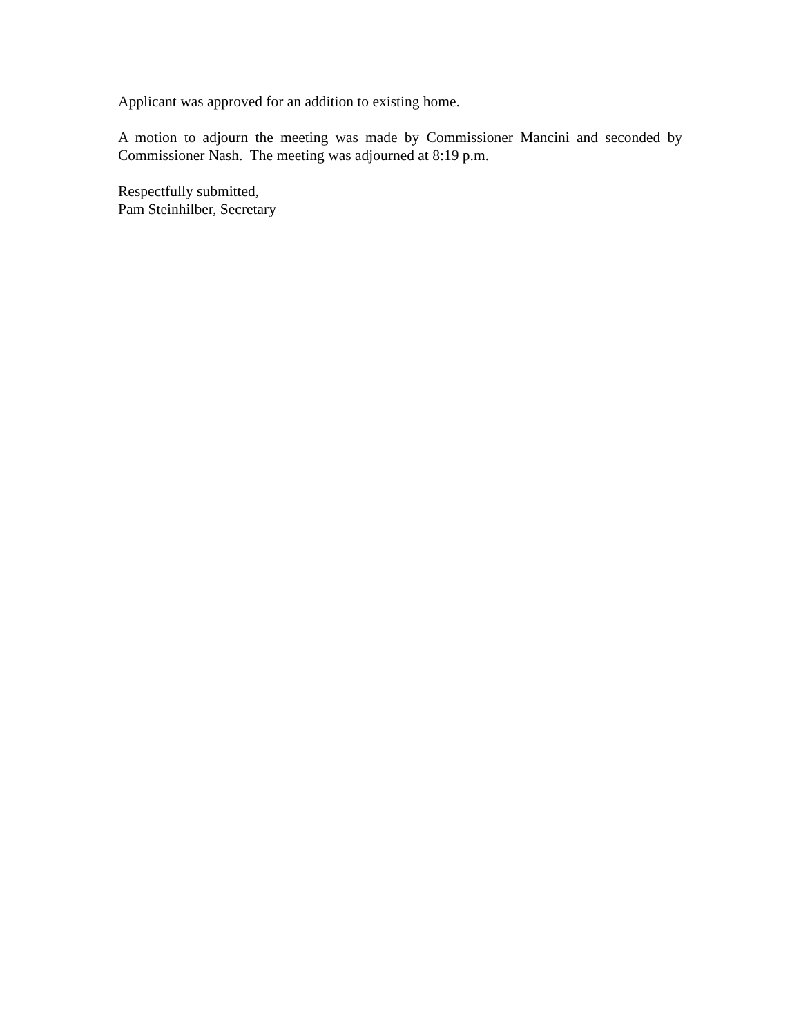Applicant was approved for an addition to existing home.
A motion to adjourn the meeting was made by Commissioner Mancini and seconded by Commissioner Nash. The meeting was adjourned at 8:19 p.m.
Respectfully submitted,
Pam Steinhilber, Secretary